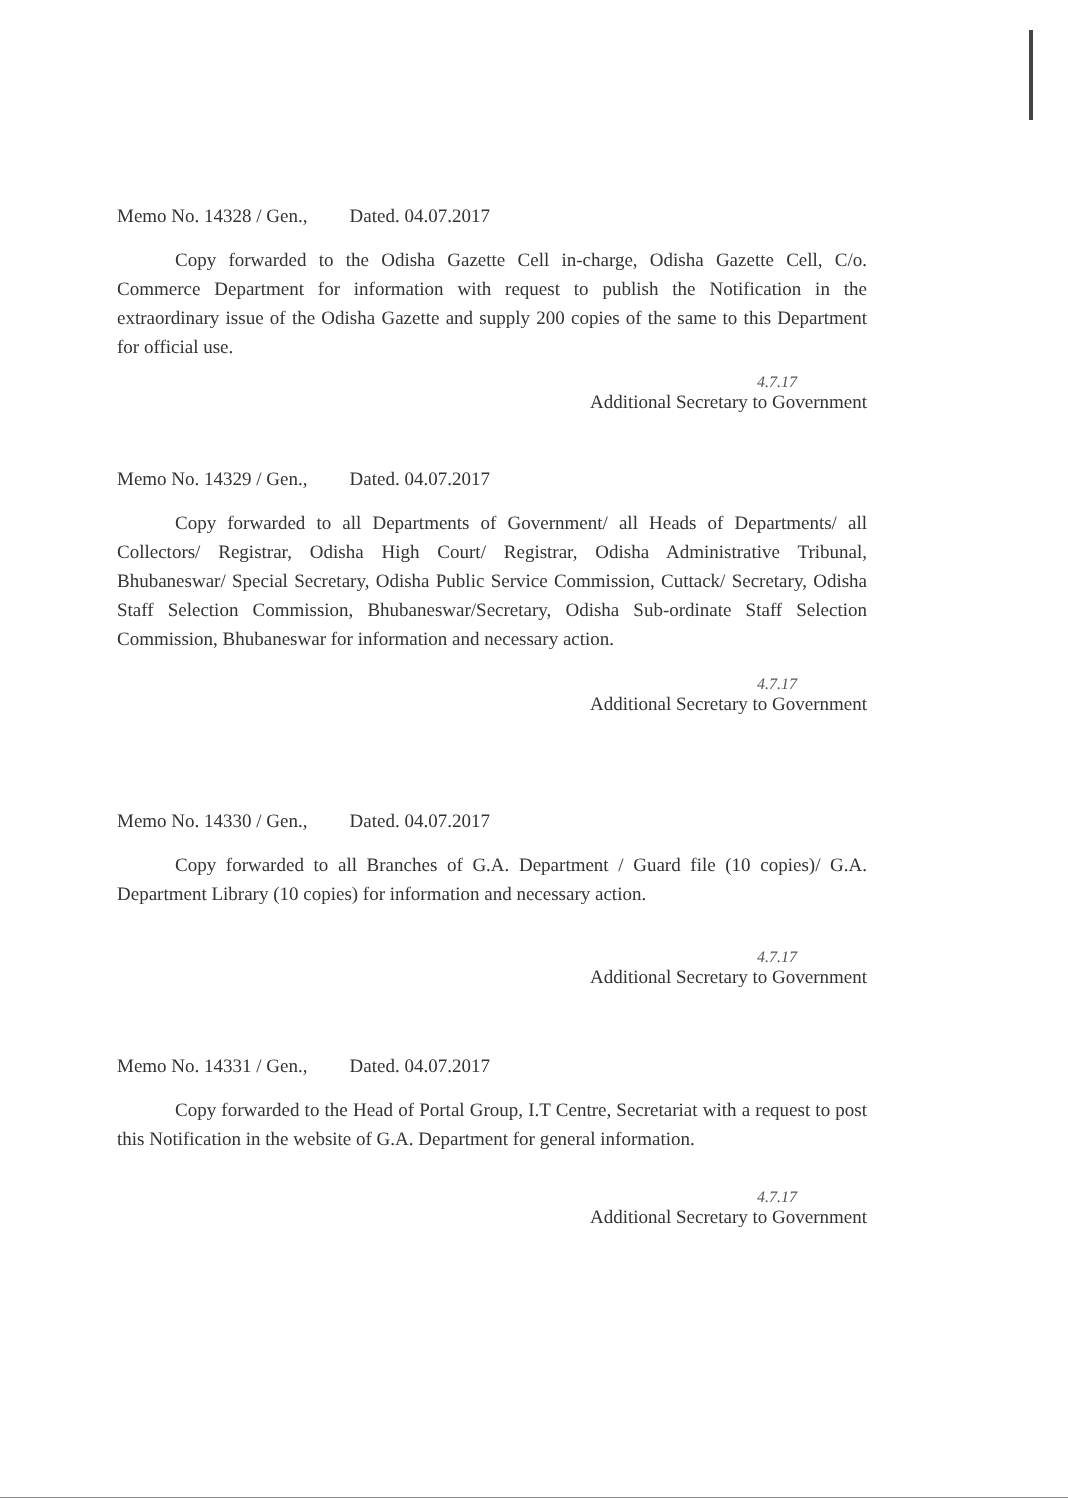Memo No. 14328 / Gen., Dated. 04.07.2017
Copy forwarded to the Odisha Gazette Cell in-charge, Odisha Gazette Cell, C/o. Commerce Department for information with request to publish the Notification in the extraordinary issue of the Odisha Gazette and supply 200 copies of the same to this Department for official use.
4.7.17
Additional Secretary to Government
Memo No. 14329 / Gen., Dated. 04.07.2017
Copy forwarded to all Departments of Government/ all Heads of Departments/ all Collectors/ Registrar, Odisha High Court/ Registrar, Odisha Administrative Tribunal, Bhubaneswar/ Special Secretary, Odisha Public Service Commission, Cuttack/ Secretary, Odisha Staff Selection Commission, Bhubaneswar/Secretary, Odisha Sub-ordinate Staff Selection Commission, Bhubaneswar for information and necessary action.
4.7.17
Additional Secretary to Government
Memo No. 14330 / Gen., Dated. 04.07.2017
Copy forwarded to all Branches of G.A. Department / Guard file (10 copies)/ G.A. Department Library (10 copies) for information and necessary action.
4.7.17
Additional Secretary to Government
Memo No. 14331 / Gen., Dated. 04.07.2017
Copy forwarded to the Head of Portal Group, I.T Centre, Secretariat with a request to post this Notification in the website of G.A. Department for general information.
4.7.17
Additional Secretary to Government